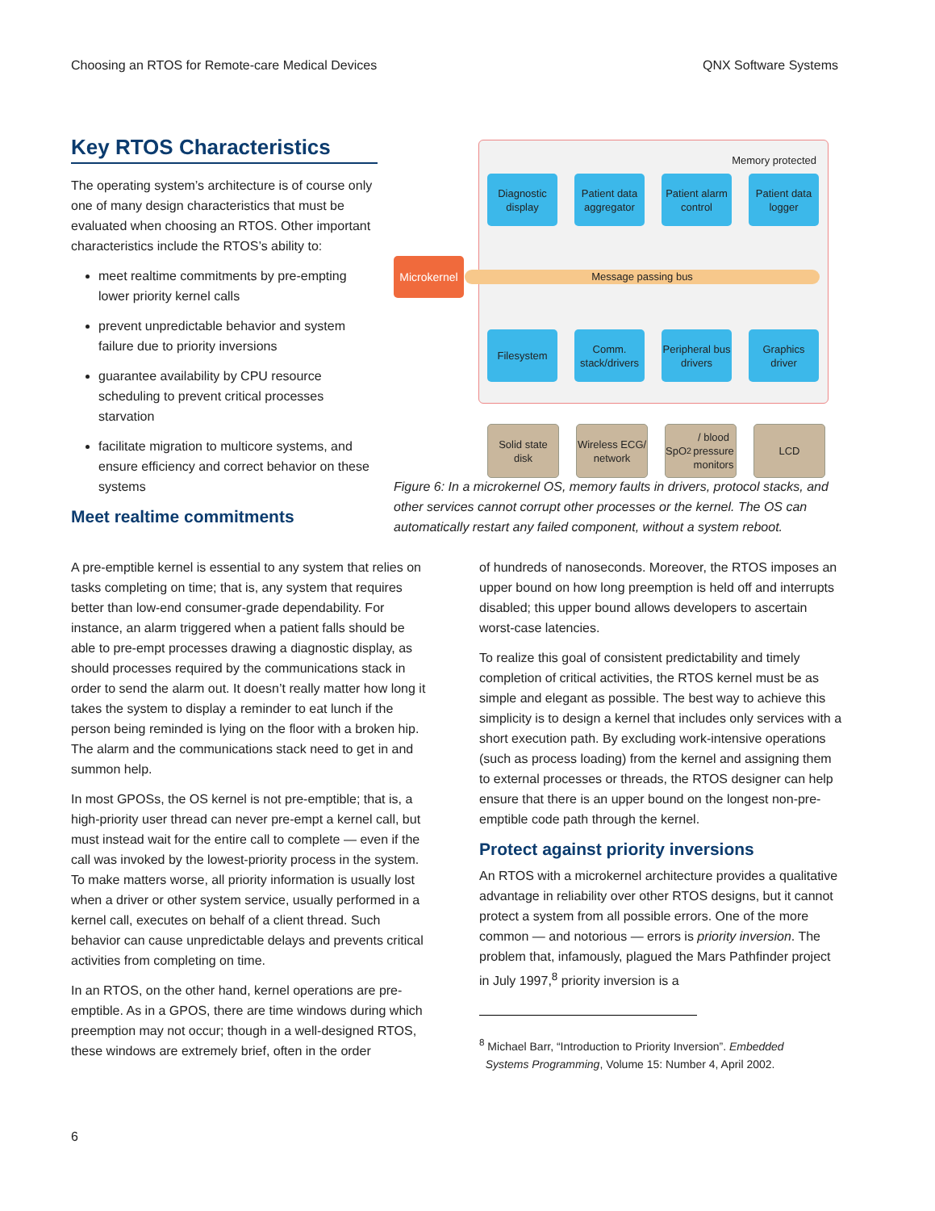Choosing an RTOS for Remote-care Medical Devices QNX Software Systems
Key RTOS Characteristics
The operating system’s architecture is of course only one of many design characteristics that must be evaluated when choosing an RTOS. Other important characteristics include the RTOS’s ability to:
meet realtime commitments by pre-empting lower priority kernel calls
prevent unpredictable behavior and system failure due to priority inversions
guarantee availability by CPU resource scheduling to prevent critical processes starvation
facilitate migration to multicore systems, and ensure efficiency and correct behavior on these systems
Meet realtime commitments
Memory protected
Diagnostic display
Patient data aggregator
Patient alarm control
Patient data logger
Microkernel
Message passing bus
Filesystem Comm. stack/drivers
Peripheral bus drivers
Graphics driver
Solid state disk
Wireless ECG/ network
SpO<sub>2</sub> / blood pressure monitors
LCD
Figure 6: In a microkernel OS, memory faults in drivers, protocol stacks, and other services cannot corrupt other processes or the kernel. The OS can automatically restart any failed component, without a system reboot.
A pre-emptible kernel is essential to any system that relies on tasks completing on time; that is, any system that requires better than low-end consumer-grade dependability. For instance, an alarm triggered when a patient falls should be able to pre-empt processes drawing a diagnostic display, as should processes required by the communications stack in order to send the alarm out. It doesn’t really matter how long it takes the system to display a reminder to eat lunch if the person being reminded is lying on the floor with a broken hip. The alarm and the communications stack need to get in and summon help.
In most GPOSs, the OS kernel is not pre-emptible; that is, a high-priority user thread can never pre-empt a kernel call, but must instead wait for the entire call to complete — even if the call was invoked by the lowest-priority process in the system. To make matters worse, all priority information is usually lost when a driver or other system service, usually performed in a kernel call, executes on behalf of a client thread. Such behavior can cause unpredictable delays and prevents critical activities from completing on time.
In an RTOS, on the other hand, kernel operations are pre-emptible. As in a GPOS, there are time windows during which preemption may not occur; though in a well-designed RTOS, these windows are extremely brief, often in the order
of hundreds of nanoseconds. Moreover, the RTOS imposes an upper bound on how long preemption is held off and interrupts disabled; this upper bound allows developers to ascertain worst-case latencies.
To realize this goal of consistent predictability and timely completion of critical activities, the RTOS kernel must be as simple and elegant as possible. The best way to achieve this simplicity is to design a kernel that includes only services with a short execution path. By excluding work-intensive operations (such as process loading) from the kernel and assigning them to external processes or threads, the RTOS designer can help ensure that there is an upper bound on the longest non-pre-emptible code path through the kernel.
Protect against priority inversions
An RTOS with a microkernel architecture provides a qualitative advantage in reliability over other RTOS designs, but it cannot protect a system from all possible errors. One of the more common — and notorious — errors is priority inversion. The problem that, infamously, plagued the Mars Pathfinder project in July 1997,<sup>8</sup> priority inversion is a
<sup>8</sup> Michael Barr, “Introduction to Priority Inversion”. Embedded
Systems Programming, Volume 15: Number 4, April 2002.
6